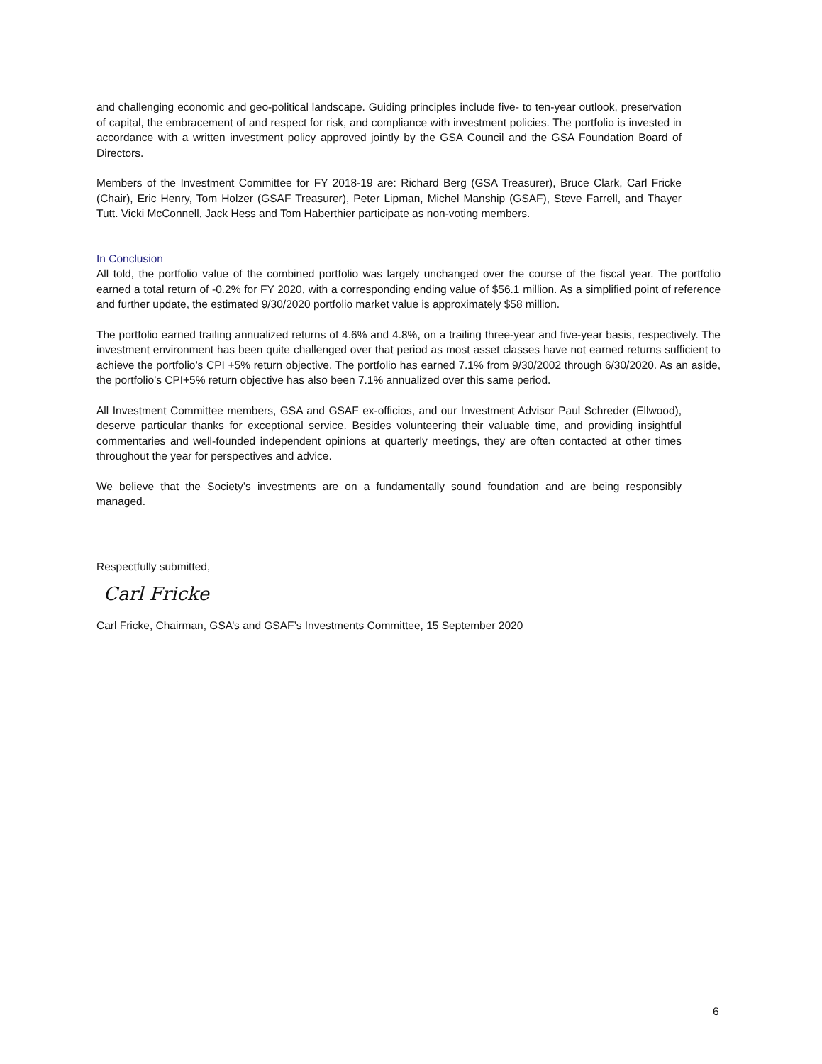and challenging economic and geo-political landscape. Guiding principles include five- to ten-year outlook, preservation of capital, the embracement of and respect for risk, and compliance with investment policies. The portfolio is invested in accordance with a written investment policy approved jointly by the GSA Council and the GSA Foundation Board of Directors.
Members of the Investment Committee for FY 2018-19 are: Richard Berg (GSA Treasurer), Bruce Clark, Carl Fricke (Chair), Eric Henry, Tom Holzer (GSAF Treasurer), Peter Lipman, Michel Manship (GSAF), Steve Farrell, and Thayer Tutt. Vicki McConnell, Jack Hess and Tom Haberthier participate as non-voting members.
In Conclusion
All told, the portfolio value of the combined portfolio was largely unchanged over the course of the fiscal year. The portfolio earned a total return of -0.2% for FY 2020, with a corresponding ending value of $56.1 million. As a simplified point of reference and further update, the estimated 9/30/2020 portfolio market value is approximately $58 million.
The portfolio earned trailing annualized returns of 4.6% and 4.8%, on a trailing three-year and five-year basis, respectively. The investment environment has been quite challenged over that period as most asset classes have not earned returns sufficient to achieve the portfolio’s CPI +5% return objective. The portfolio has earned 7.1% from 9/30/2002 through 6/30/2020. As an aside, the portfolio’s CPI+5% return objective has also been 7.1% annualized over this same period.
All Investment Committee members, GSA and GSAF ex-officios, and our Investment Advisor Paul Schreder (Ellwood), deserve particular thanks for exceptional service. Besides volunteering their valuable time, and providing insightful commentaries and well-founded independent opinions at quarterly meetings, they are often contacted at other times throughout the year for perspectives and advice.
We believe that the Society’s investments are on a fundamentally sound foundation and are being responsibly managed.
Respectfully submitted,
Carl Fricke
Carl Fricke, Chairman, GSA’s and GSAF’s Investments Committee, 15 September 2020
6